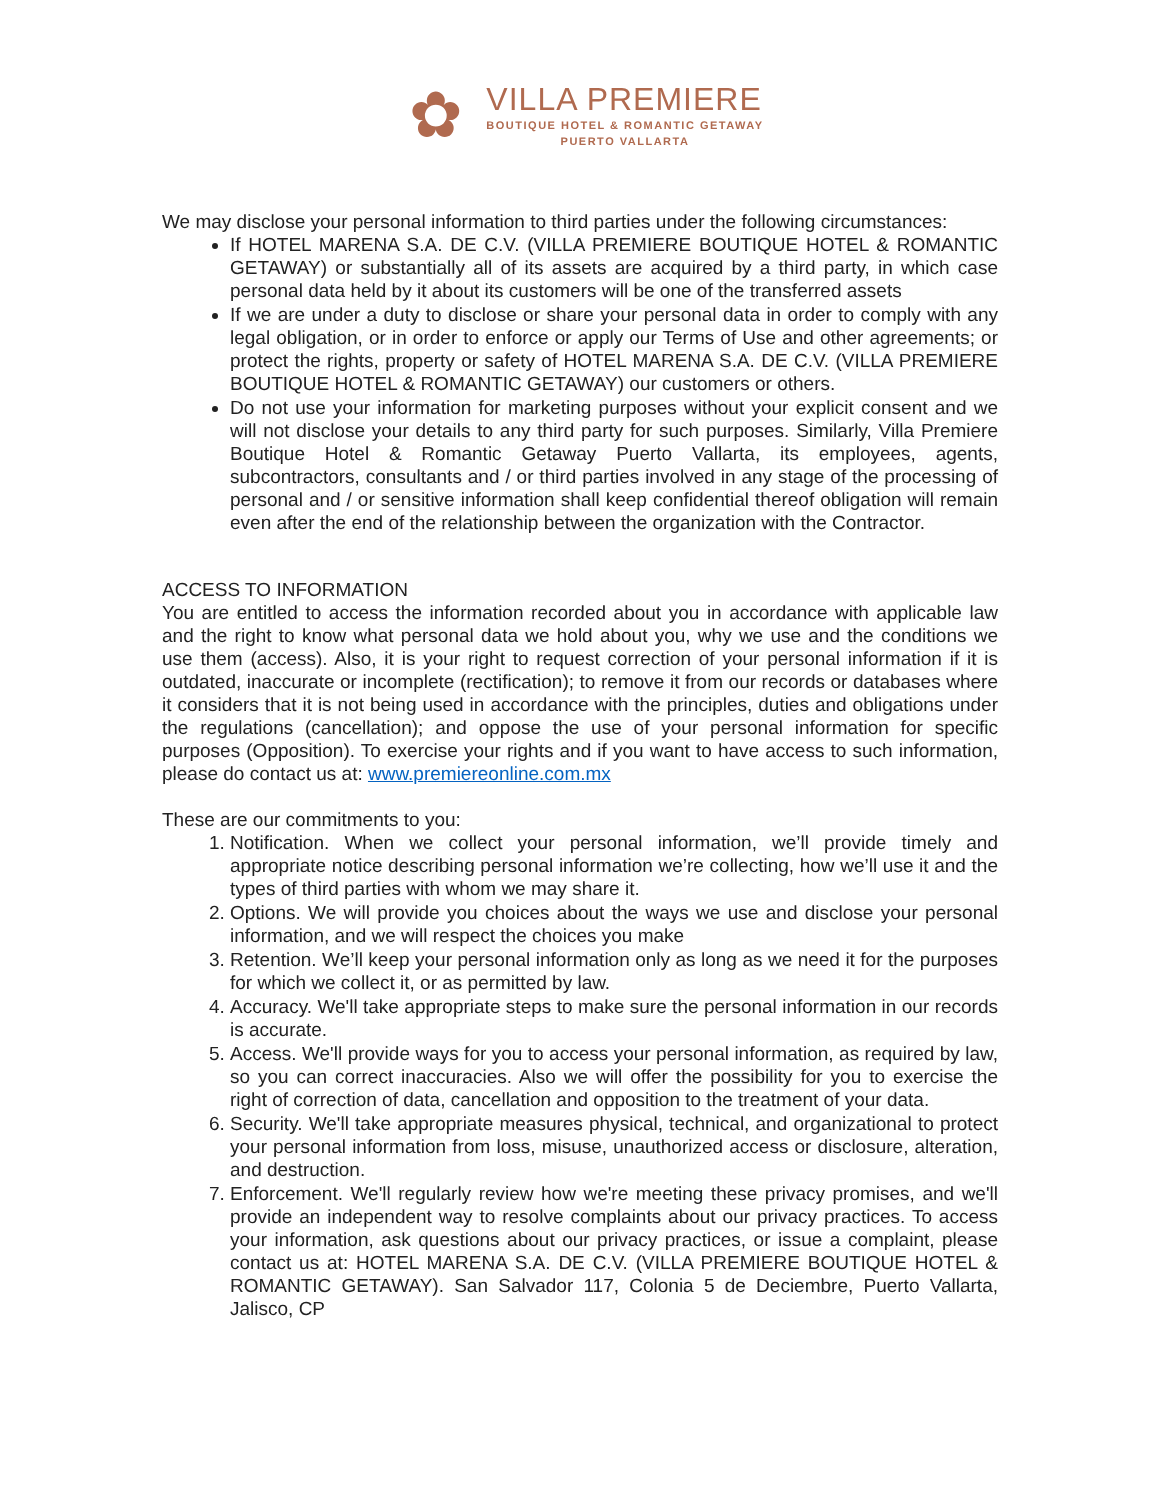✿
VILLA PREMIERE
BOUTIQUE HOTEL & ROMANTIC GETAWAY
PUERTO VALLARTA
We may disclose your personal information to third parties under the following circumstances:
If HOTEL MARENA S.A. DE C.V. (VILLA PREMIERE BOUTIQUE HOTEL & ROMANTIC GETAWAY) or substantially all of its assets are acquired by a third party, in which case personal data held by it about its customers will be one of the transferred assets
If we are under a duty to disclose or share your personal data in order to comply with any legal obligation, or in order to enforce or apply our Terms of Use and other agreements; or protect the rights, property or safety of HOTEL MARENA S.A. DE C.V. (VILLA PREMIERE BOUTIQUE HOTEL & ROMANTIC GETAWAY) our customers or others.
Do not use your information for marketing purposes without your explicit consent and we will not disclose your details to any third party for such purposes. Similarly, Villa Premiere Boutique Hotel & Romantic Getaway Puerto Vallarta, its employees, agents, subcontractors, consultants and / or third parties involved in any stage of the processing of personal and / or sensitive information shall keep confidential thereof obligation will remain even after the end of the relationship between the organization with the Contractor.
ACCESS TO INFORMATION
You are entitled to access the information recorded about you in accordance with applicable law and the right to know what personal data we hold about you, why we use and the conditions we use them (access). Also, it is your right to request correction of your personal information if it is outdated, inaccurate or incomplete (rectification); to remove it from our records or databases where it considers that it is not being used in accordance with the principles, duties and obligations under the regulations (cancellation); and oppose the use of your personal information for specific purposes (Opposition). To exercise your rights and if you want to have access to such information, please do contact us at: www.premiereonline.com.mx
These are our commitments to you:
1. Notification. When we collect your personal information, we’ll provide timely and appropriate notice describing personal information we’re collecting, how we’ll use it and the types of third parties with whom we may share it.
2. Options. We will provide you choices about the ways we use and disclose your personal information, and we will respect the choices you make
3. Retention. We’ll keep your personal information only as long as we need it for the purposes for which we collect it, or as permitted by law.
4. Accuracy. We'll take appropriate steps to make sure the personal information in our records is accurate.
5. Access. We'll provide ways for you to access your personal information, as required by law, so you can correct inaccuracies. Also we will offer the possibility for you to exercise the right of correction of data, cancellation and opposition to the treatment of your data.
6. Security. We'll take appropriate measures physical, technical, and organizational to protect your personal information from loss, misuse, unauthorized access or disclosure, alteration, and destruction.
7. Enforcement. We'll regularly review how we're meeting these privacy promises, and we'll provide an independent way to resolve complaints about our privacy practices. To access your information, ask questions about our privacy practices, or issue a complaint, please contact us at: HOTEL MARENA S.A. DE C.V. (VILLA PREMIERE BOUTIQUE HOTEL & ROMANTIC GETAWAY). San Salvador 117, Colonia 5 de Deciembre, Puerto Vallarta, Jalisco, CP